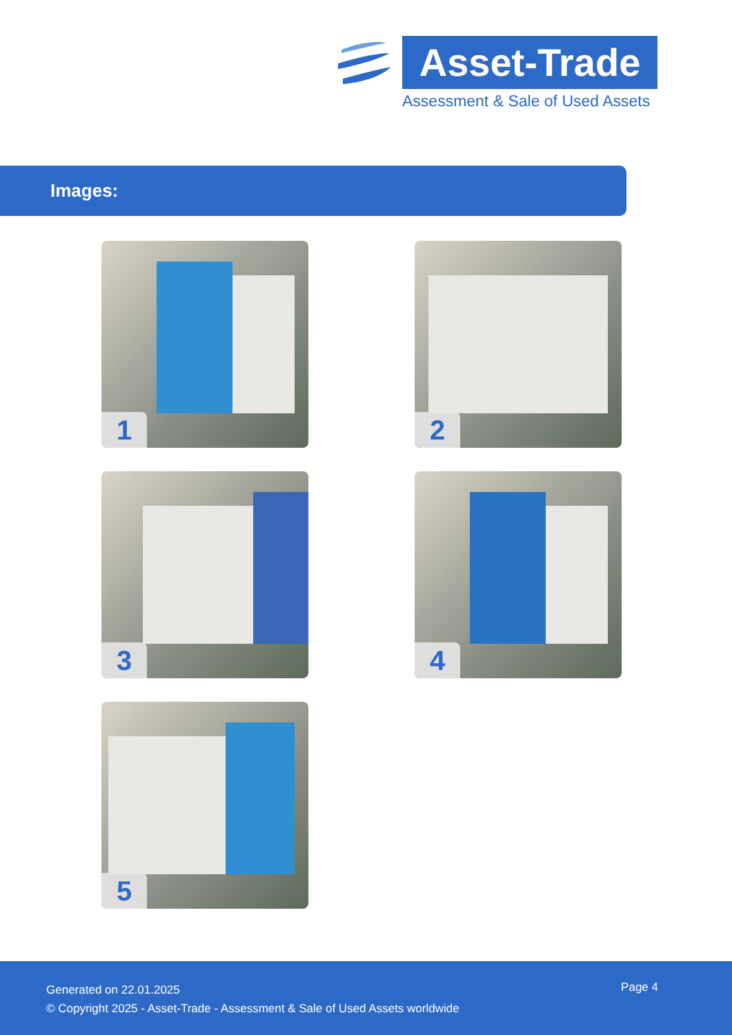Asset-Trade
Assessment & Sale of Used Assets
Images:
1
2
3
4
5
Generated on 22.01.2025
© Copyright 2025 - Asset-Trade - Assessment & Sale of Used Assets worldwide
Page 4